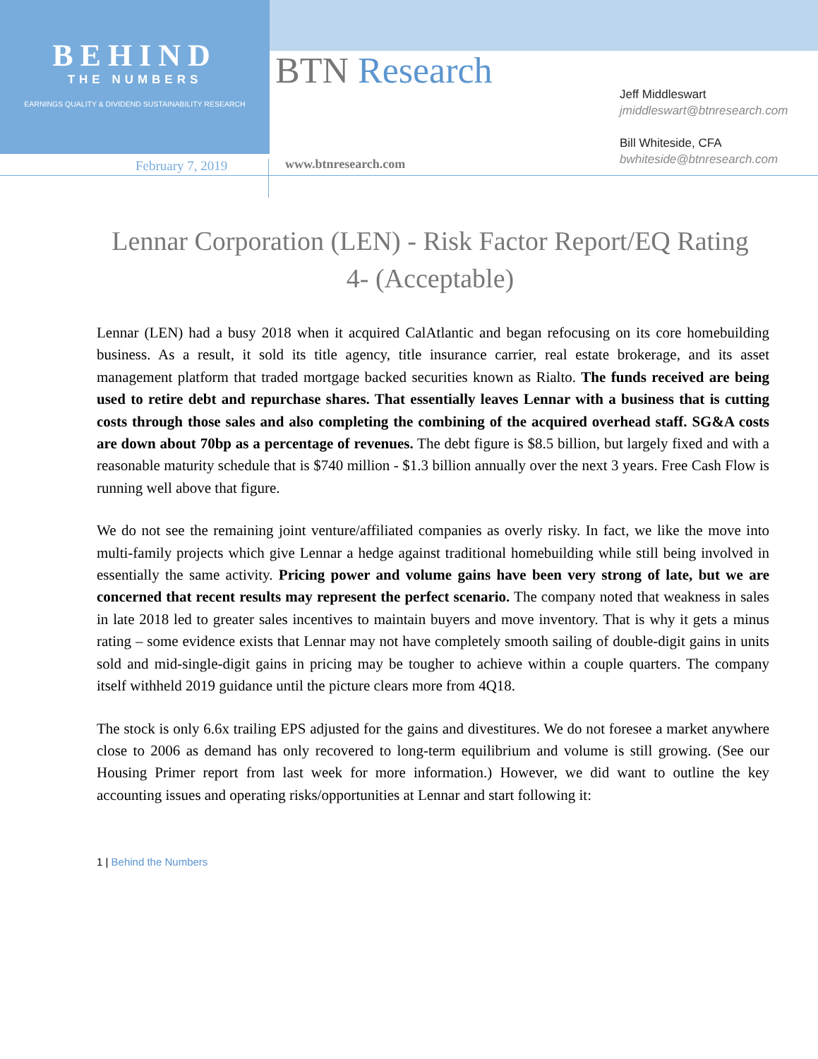BEHIND
THE NUMBERS
EARNINGS QUALITY & DIVIDEND SUSTAINABILITY RESEARCH
BTN Research
Jeff Middleswart
jmiddleswart@btnresearch.com
Bill Whiteside, CFA
bwhiteside@btnresearch.com
February 7, 2019 www.btnresearch.com
Lennar Corporation (LEN) - Risk Factor Report/EQ Rating 4- (Acceptable)
Lennar (LEN) had a busy 2018 when it acquired CalAtlantic and began refocusing on its core homebuilding business. As a result, it sold its title agency, title insurance carrier, real estate brokerage, and its asset management platform that traded mortgage backed securities known as Rialto. The funds received are being used to retire debt and repurchase shares. That essentially leaves Lennar with a business that is cutting costs through those sales and also completing the combining of the acquired overhead staff. SG&A costs are down about 70bp as a percentage of revenues. The debt figure is $8.5 billion, but largely fixed and with a reasonable maturity schedule that is $740 million - $1.3 billion annually over the next 3 years. Free Cash Flow is running well above that figure.
We do not see the remaining joint venture/affiliated companies as overly risky. In fact, we like the move into multi-family projects which give Lennar a hedge against traditional homebuilding while still being involved in essentially the same activity. Pricing power and volume gains have been very strong of late, but we are concerned that recent results may represent the perfect scenario. The company noted that weakness in sales in late 2018 led to greater sales incentives to maintain buyers and move inventory. That is why it gets a minus rating – some evidence exists that Lennar may not have completely smooth sailing of double-digit gains in units sold and mid-single-digit gains in pricing may be tougher to achieve within a couple quarters. The company itself withheld 2019 guidance until the picture clears more from 4Q18.
The stock is only 6.6x trailing EPS adjusted for the gains and divestitures. We do not foresee a market anywhere close to 2006 as demand has only recovered to long-term equilibrium and volume is still growing. (See our Housing Primer report from last week for more information.) However, we did want to outline the key accounting issues and operating risks/opportunities at Lennar and start following it:
1 | Behind the Numbers